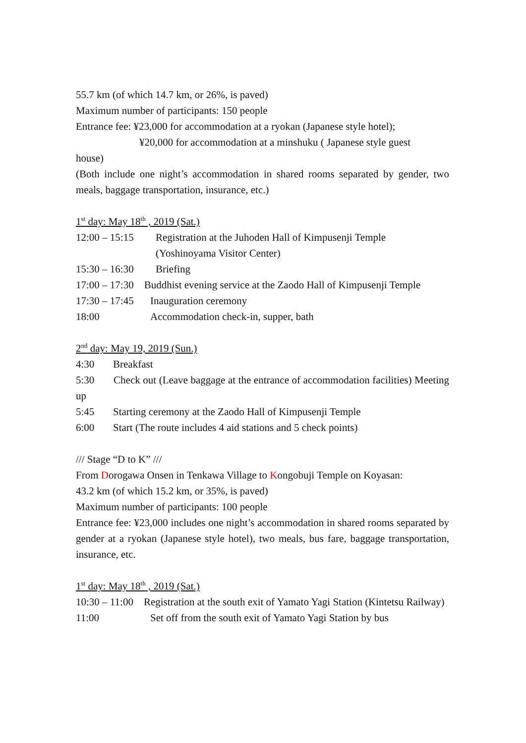55.7 km (of which 14.7 km, or 26%, is paved)
Maximum number of participants: 150 people
Entrance fee: ¥23,000 for accommodation at a ryokan (Japanese style hotel);
¥20,000 for accommodation at a minshuku ( Japanese style guest
house)
(Both include one night’s accommodation in shared rooms separated by gender, two meals, baggage transportation, insurance, etc.)
1<sup>st</sup> day: May 18<sup>th</sup> , 2019 (Sat.)
12:00 – 15:15 Registration at the Juhoden Hall of Kimpusenji Temple
(Yoshinoyama Visitor Center)
15:30 – 16:30 Briefing
17:00 – 17:30 Buddhist evening service at the Zaodo Hall of Kimpusenji Temple
17:30 – 17:45 Inauguration ceremony
18:00 Accommodation check-in, supper, bath
2<sup>nd</sup> day: May 19, 2019 (Sun.)
4:30 Breakfast
5:30 Check out (Leave baggage at the entrance of accommodation facilities) Meeting up
5:45 Starting ceremony at the Zaodo Hall of Kimpusenji Temple
6:00 Start (The route includes 4 aid stations and 5 check points)
/// Stage “D to K” ///
From Dorogawa Onsen in Tenkawa Village to Kongobuji Temple on Koyasan:
43.2 km (of which 15.2 km, or 35%, is paved)
Maximum number of participants: 100 people
Entrance fee: ¥23,000 includes one night’s accommodation in shared rooms separated by gender at a ryokan (Japanese style hotel), two meals, bus fare, baggage transportation, insurance, etc.
1<sup>st</sup> day: May 18<sup>th</sup> , 2019 (Sat.)
10:30 – 11:00 Registration at the south exit of Yamato Yagi Station (Kintetsu Railway)
11:00 Set off from the south exit of Yamato Yagi Station by bus